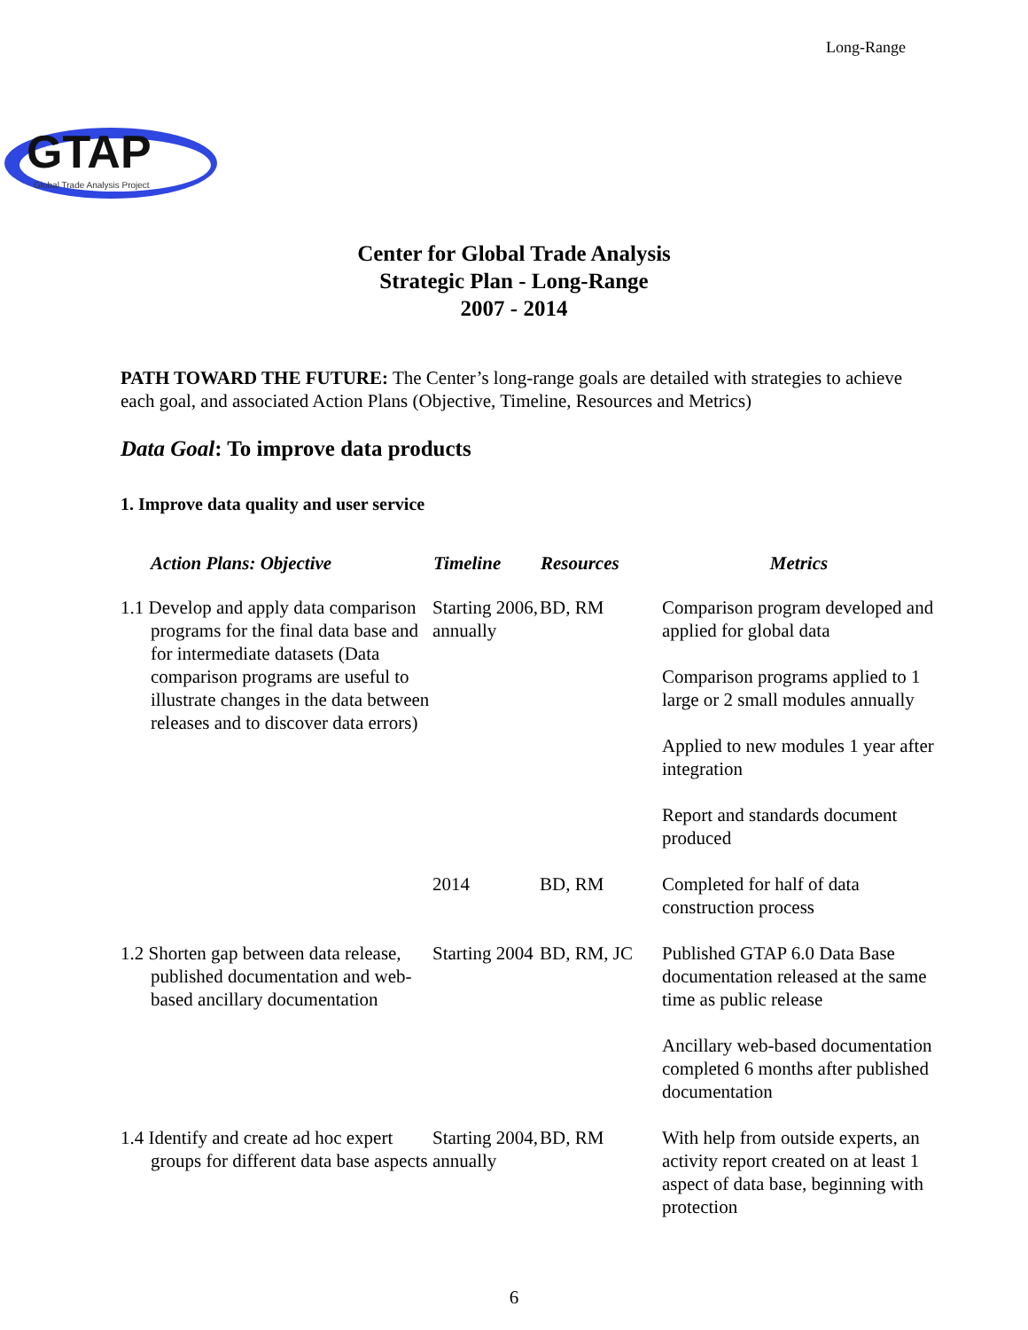Long-Range
GTAP
Global Trade Analysis Project
Center for Global Trade Analysis
Strategic Plan - Long-Range
2007 - 2014
PATH TOWARD THE FUTURE: The Center’s long-range goals are detailed with strategies to achieve each goal, and associated Action Plans (Objective, Timeline, Resources and Metrics)
Data Goal: To improve data products
1. Improve data quality and user service
| Action Plans: Objective | Timeline | Resources | Metrics |
| --- | --- | --- | --- |
| 1.1 Develop and apply data comparison programs for the final data base and for intermediate datasets (Data comparison programs are useful to illustrate changes in the data between releases and to discover data errors) | Starting 2006, annually | BD, RM | Comparison program developed and applied for global data Comparison programs applied to 1 large or 2 small modules annually Applied to new modules 1 year after integration Report and standards document produced |
| | 2014 | BD, RM | Completed for half of data construction process |
| 1.2 Shorten gap between data release, published documentation and web-based ancillary documentation | Starting 2004 | BD, RM, JC | Published GTAP 6.0 Data Base documentation released at the same time as public release Ancillary web-based documentation completed 6 months after published documentation |
| 1.4 Identify and create ad hoc expert groups for different data base aspects | Starting 2004, annually | BD, RM | With help from outside experts, an activity report created on at least 1 aspect of data base, beginning with protection |
6